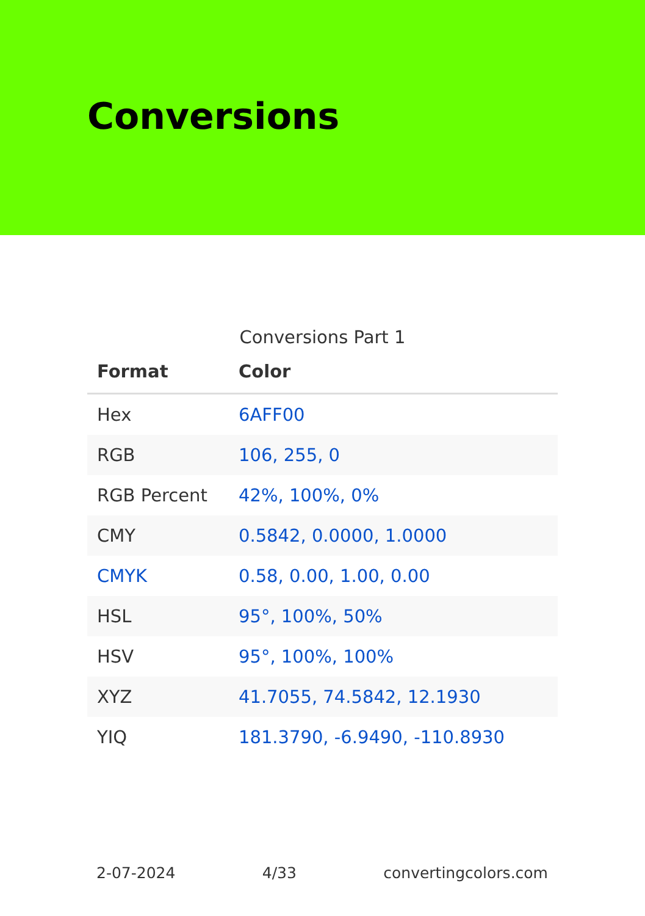Conversions
Conversions Part 1
| Format | Color |
| --- | --- |
| Hex | 6AFF00 |
| RGB | 106, 255, 0 |
| RGB Percent | 42%, 100%, 0% |
| CMY | 0.5842, 0.0000, 1.0000 |
| CMYK | 0.58, 0.00, 1.00, 0.00 |
| HSL | 95°, 100%, 50% |
| HSV | 95°, 100%, 100% |
| XYZ | 41.7055, 74.5842, 12.1930 |
| YIQ | 181.3790, -6.9490, -110.8930 |
2-07-2024 4/33 convertingcolors.com